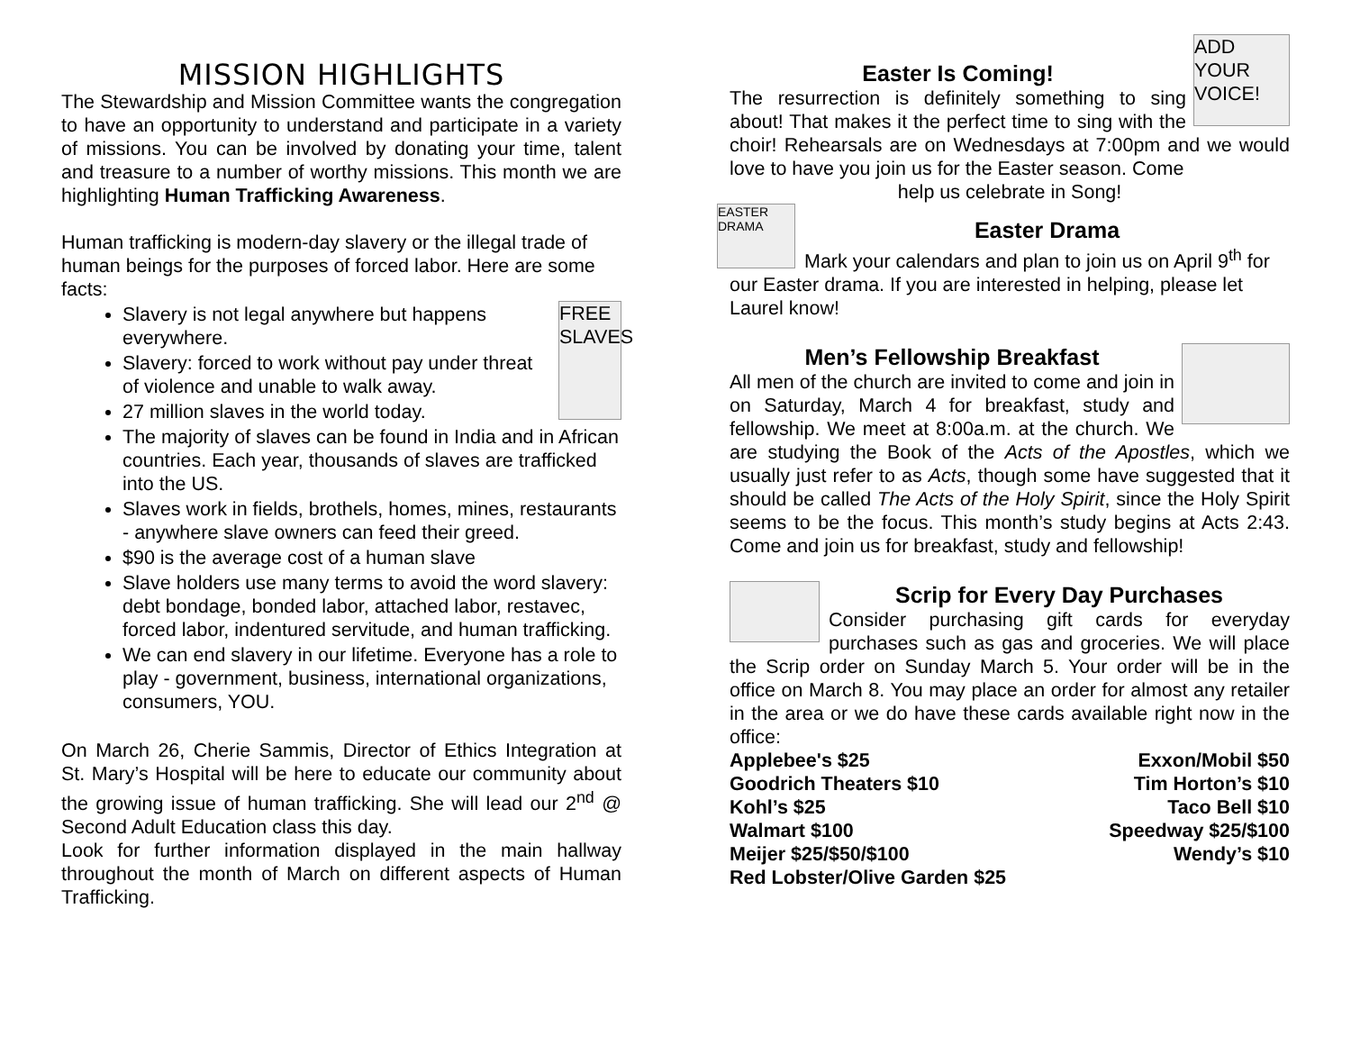MISSION HIGHLIGHTS
The Stewardship and Mission Committee wants the congregation to have an opportunity to understand and participate in a variety of missions. You can be involved by donating your time, talent and treasure to a number of worthy missions. This month we are highlighting Human Trafficking Awareness.
Human trafficking is modern-day slavery or the illegal trade of human beings for the purposes of forced labor. Here are some facts:
FREE SLAVES
Slavery is not legal anywhere but happens everywhere.
Slavery: forced to work without pay under threat of violence and unable to walk away.
27 million slaves in the world today.
The majority of slaves can be found in India and in African countries. Each year, thousands of slaves are trafficked into the US.
Slaves work in fields, brothels, homes, mines, restaurants - anywhere slave owners can feed their greed.
$90 is the average cost of a human slave
Slave holders use many terms to avoid the word slavery: debt bondage, bonded labor, attached labor, restavec, forced labor, indentured servitude, and human trafficking.
We can end slavery in our lifetime. Everyone has a role to play - government, business, international organizations, consumers, YOU.
On March 26, Cherie Sammis, Director of Ethics Integration at St. Mary’s Hospital will be here to educate our community about the growing issue of human trafficking. She will lead our 2<sup>nd</sup> @ Second Adult Education class this day.
Look for further information displayed in the main hallway throughout the month of March on different aspects of Human Trafficking.
ADD YOUR VOICE!
Easter Is Coming!
The resurrection is definitely something to sing about! That makes it the perfect time to sing with the choir! Rehearsals are on Wednesdays at 7:00pm and we would love to have you join us for the Easter season. Come
help us celebrate in Song!
EASTER DRAMA
Easter Drama
Mark your calendars and plan to join us on April 9<sup>th</sup> for our Easter drama. If you are interested in helping, please let Laurel know!
Men’s Fellowship Breakfast
All men of the church are invited to come and join in on Saturday, March 4 for breakfast, study and fellowship. We meet at 8:00a.m. at the church. We are studying the Book of the Acts of the Apostles, which we usually just refer to as Acts, though some have suggested that it should be called The Acts of the Holy Spirit, since the Holy Spirit seems to be the focus. This month’s study begins at Acts 2:43. Come and join us for breakfast, study and fellowship!
Scrip for Every Day Purchases
Consider purchasing gift cards for everyday purchases such as gas and groceries. We will place the Scrip order on Sunday March 5. Your order will be in the office on March 8. You may place an order for almost any retailer in the area or we do have these cards available right now in the office:
| Applebee's $25 | Exxon/Mobil $50 |
| Goodrich Theaters $10 | Tim Horton’s $10 |
| Kohl’s $25 | Taco Bell $10 |
| Walmart $100 | Speedway $25/$100 |
| Meijer $25/$50/$100 | Wendy’s $10 |
| Red Lobster/Olive Garden $25 | |